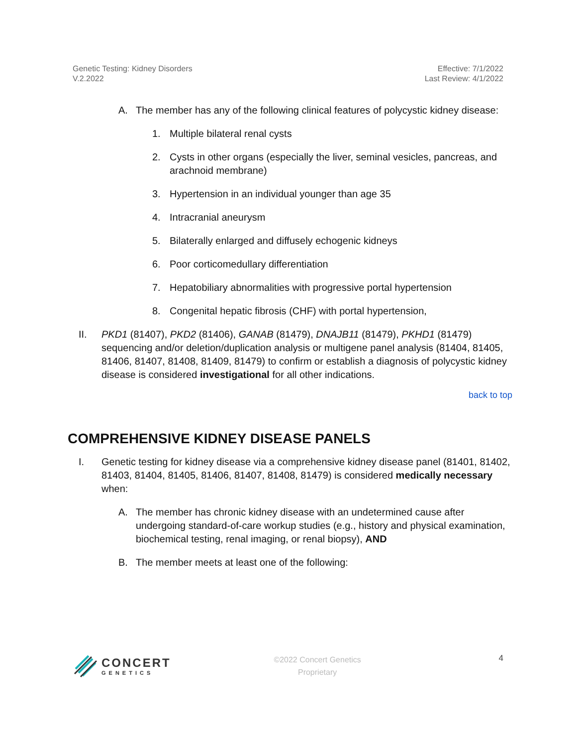Genetic Testing: Kidney Disorders
V.2.2022
Effective: 7/1/2022
Last Review: 4/1/2022
A. The member has any of the following clinical features of polycystic kidney disease:
1. Multiple bilateral renal cysts
2. Cysts in other organs (especially the liver, seminal vesicles, pancreas, and arachnoid membrane)
3. Hypertension in an individual younger than age 35
4. Intracranial aneurysm
5. Bilaterally enlarged and diffusely echogenic kidneys
6. Poor corticomedullary differentiation
7. Hepatobiliary abnormalities with progressive portal hypertension
8. Congenital hepatic fibrosis (CHF) with portal hypertension,
II. PKD1 (81407), PKD2 (81406), GANAB (81479), DNAJB11 (81479), PKHD1 (81479) sequencing and/or deletion/duplication analysis or multigene panel analysis (81404, 81405, 81406, 81407, 81408, 81409, 81479) to confirm or establish a diagnosis of polycystic kidney disease is considered investigational for all other indications.
back to top
COMPREHENSIVE KIDNEY DISEASE PANELS
I. Genetic testing for kidney disease via a comprehensive kidney disease panel (81401, 81402, 81403, 81404, 81405, 81406, 81407, 81408, 81479) is considered medically necessary when:
A. The member has chronic kidney disease with an undetermined cause after undergoing standard-of-care workup studies (e.g., history and physical examination, biochemical testing, renal imaging, or renal biopsy), AND
B. The member meets at least one of the following:
CONCERT
GENETICS
©2022 Concert Genetics
Proprietary
4